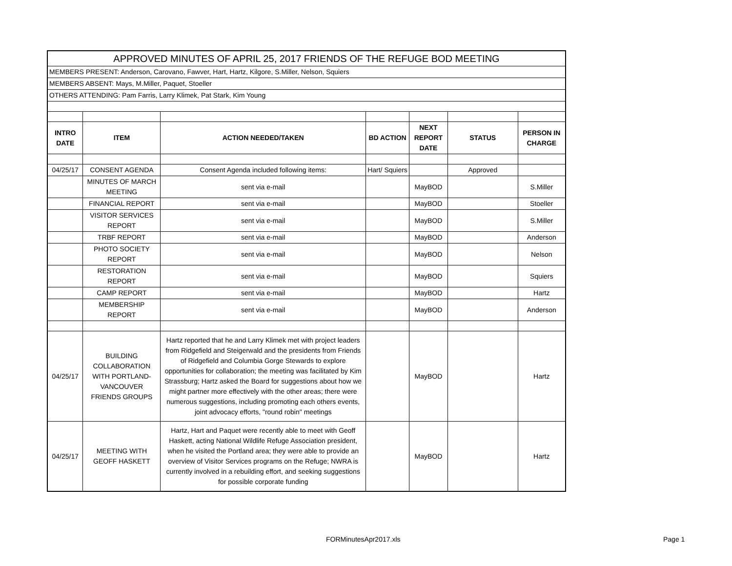| APPROVED MINUTES OF APRIL 25, 2017 FRIENDS OF THE REFUGE BOD MEETING | | | | | | |
| MEMBERS PRESENT: Anderson, Carovano, Fawver, Hart, Hartz, Kilgore, S.Miller, Nelson, Squiers | | | | | | |
| MEMBERS ABSENT: Mays, M.Miller, Paquet, Stoeller | | | | | | |
| OTHERS ATTENDING: Pam Farris, Larry Klimek, Pat Stark, Kim Young | | | | | | |
| INTRO DATE | ITEM | ACTION NEEDED/TAKEN | BD ACTION | NEXT REPORT DATE | STATUS | PERSON IN CHARGE |
| 04/25/17 | CONSENT AGENDA | Consent Agenda included following items: | Hart/ Squiers | | Approved | |
| | MINUTES OF MARCH MEETING | sent via e-mail | | MayBOD | | S.Miller |
| | FINANCIAL REPORT | sent via e-mail | | MayBOD | | Stoeller |
| | VISITOR SERVICES REPORT | sent via e-mail | | MayBOD | | S.Miller |
| | TRBF REPORT | sent via e-mail | | MayBOD | | Anderson |
| | PHOTO SOCIETY REPORT | sent via e-mail | | MayBOD | | Nelson |
| | RESTORATION REPORT | sent via e-mail | | MayBOD | | Squiers |
| | CAMP REPORT | sent via e-mail | | MayBOD | | Hartz |
| | MEMBERSHIP REPORT | sent via e-mail | | MayBOD | | Anderson |
| 04/25/17 | BUILDING COLLABORATION WITH PORTLAND-VANCOUVER FRIENDS GROUPS | Hartz reported that he and Larry Klimek met with project leaders from Ridgefield and Steigerwald and the presidents from Friends of Ridgefield and Columbia Gorge Stewards to explore opportunities for collaboration; the meeting was facilitated by Kim Strassburg; Hartz asked the Board for suggestions about how we might partner more effectively with the other areas; there were numerous suggestions, including promoting each others events, joint advocacy efforts, "round robin" meetings | | MayBOD | | Hartz |
| 04/25/17 | MEETING WITH GEOFF HASKETT | Hartz, Hart and Paquet were recently able to meet with Geoff Haskett, acting National Wildlife Refuge Association president, when he visited the Portland area; they were able to provide an overview of Visitor Services programs on the Refuge; NWRA is currently involved in a rebuilding effort, and seeking suggestions for possible corporate funding | | MayBOD | | Hartz |
FORMinutesApr2017.xls Page 1